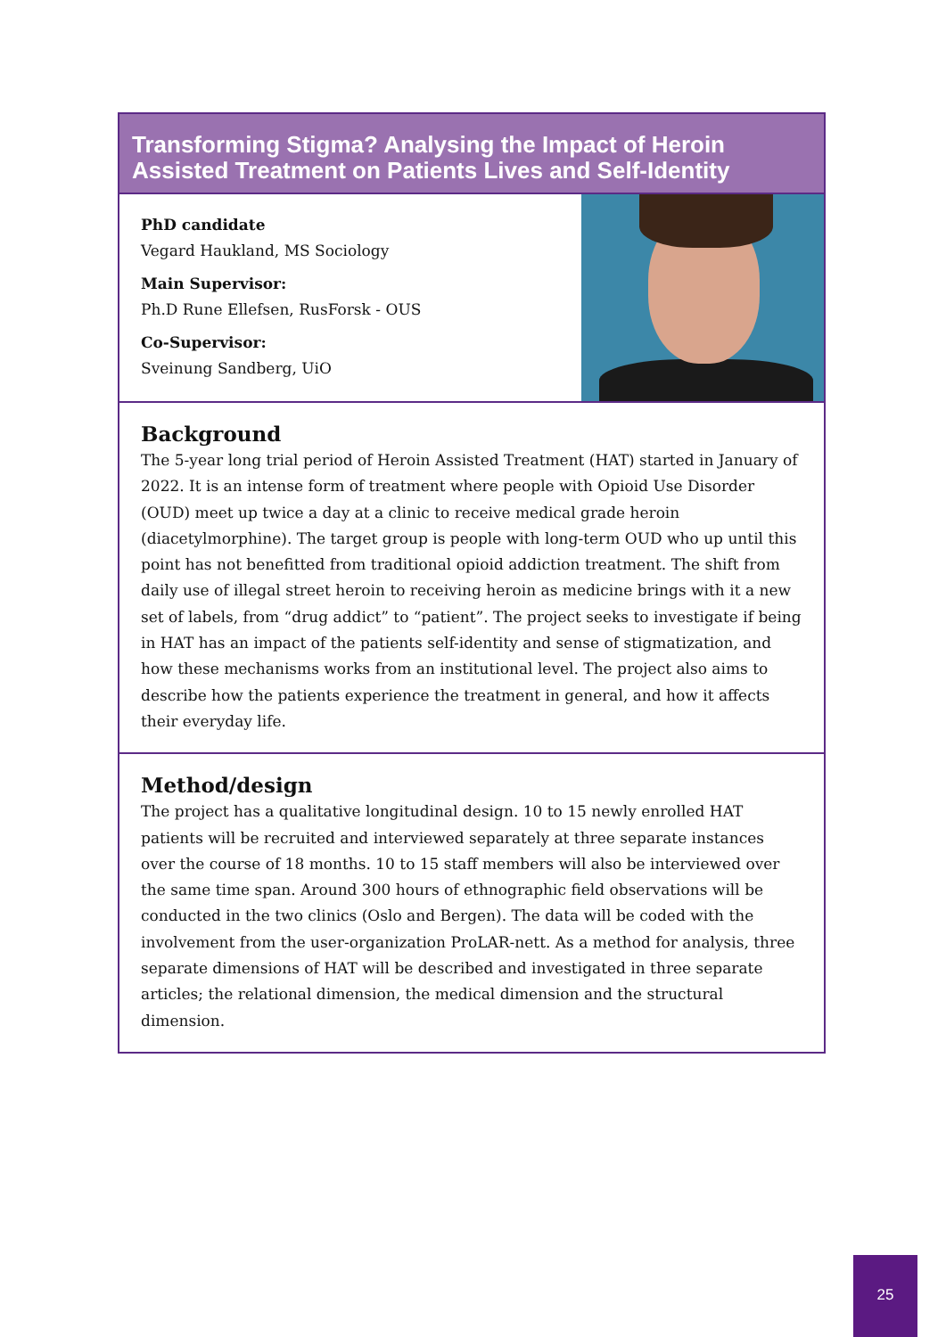Transforming Stigma? Analysing the Impact of Heroin Assisted Treatment on Patients Lives and Self-Identity
PhD candidate
Vegard Haukland, MS Sociology
Main Supervisor:
Ph.D Rune Ellefsen, RusForsk - OUS
Co-Supervisor:
Sveinung Sandberg, UiO
Background
The 5-year long trial period of Heroin Assisted Treatment (HAT) started in January of 2022. It is an intense form of treatment where people with Opioid Use Disorder (OUD) meet up twice a day at a clinic to receive medical grade heroin (diacetylmorphine). The target group is people with long-term OUD who up until this point has not benefitted from traditional opioid addiction treatment. The shift from daily use of illegal street heroin to receiving heroin as medicine brings with it a new set of labels, from “drug addict” to “patient”. The project seeks to investigate if being in HAT has an impact of the patients self-identity and sense of stigmatization, and how these mechanisms works from an institutional level. The project also aims to describe how the patients experience the treatment in general, and how it affects their everyday life.
Method/design
The project has a qualitative longitudinal design. 10 to 15 newly enrolled HAT patients will be recruited and interviewed separately at three separate instances over the course of 18 months. 10 to 15 staff members will also be interviewed over the same time span. Around 300 hours of ethnographic field observations will be conducted in the two clinics (Oslo and Bergen). The data will be coded with the involvement from the user-organization ProLAR-nett. As a method for analysis, three separate dimensions of HAT will be described and investigated in three separate articles; the relational dimension, the medical dimension and the structural dimension.
25